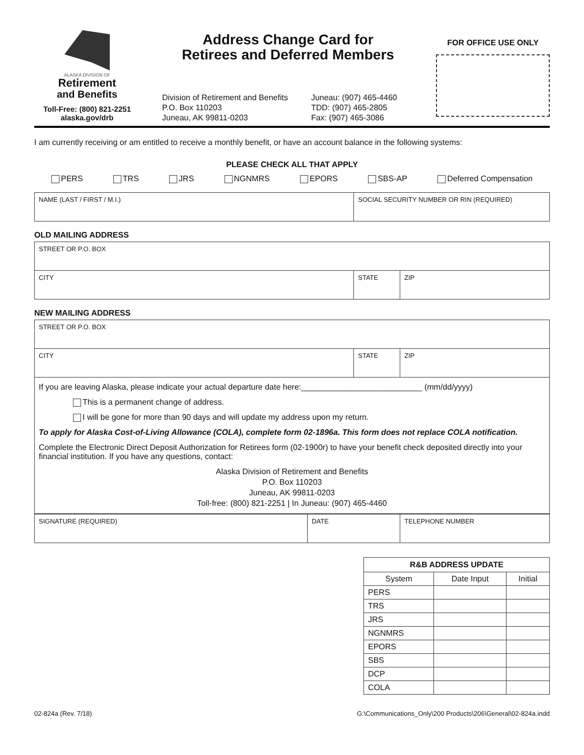ALASKA DIVISION OF
Retirement
and Benefits
Toll-Free: (800) 821-2251
alaska.gov/drb
Address Change Card for
Retirees and Deferred Members
Division of Retirement and Benefits
P.O. Box 110203
Juneau, AK 99811-0203
Juneau: (907) 465-4460
TDD: (907) 465-2805
Fax: (907) 465-3086
FOR OFFICE USE ONLY
I am currently receiving or am entitled to receive a monthly benefit, or have an account balance in the following systems:
PLEASE CHECK ALL THAT APPLY
PERS TRS JRS NGNMRS EPORS SBS-AP Deferred Compensation
| NAME (LAST / FIRST / M.I.) | SOCIAL SECURITY NUMBER OR RIN (REQUIRED) |
OLD MAILING ADDRESS
| STREET OR P.O. BOX | | |
| CITY | STATE | ZIP |
NEW MAILING ADDRESS
| STREET OR P.O. BOX | | |
| CITY | STATE | ZIP |
If you are leaving Alaska, please indicate your actual departure date here:___________________________ (mm/dd/yyyy)
This is a permanent change of address.
I will be gone for more than 90 days and will update my address upon my return.
To apply for Alaska Cost-of-Living Allowance (COLA), complete form 02-1896a. This form does not replace COLA notification.
Complete the Electronic Direct Deposit Authorization for Retirees form (02-1900r) to have your benefit check deposited directly into your financial institution. If you have any questions, contact:
Alaska Division of Retirement and Benefits
P.O. Box 110203
Juneau, AK 99811-0203
Toll-free: (800) 821-2251 | In Juneau: (907) 465-4460
| SIGNATURE (REQUIRED) | DATE | TELEPHONE NUMBER |
| R&B ADDRESS UPDATE | | |
| --- | --- | --- |
| System | Date Input | Initial |
| PERS | | |
| TRS | | |
| JRS | | |
| NGNMRS | | |
| EPORS | | |
| SBS | | |
| DCP | | |
| COLA | | |
02-824a (Rev. 7/18) G:\Communications_Only\200 Products\206\General\02-824a.indd